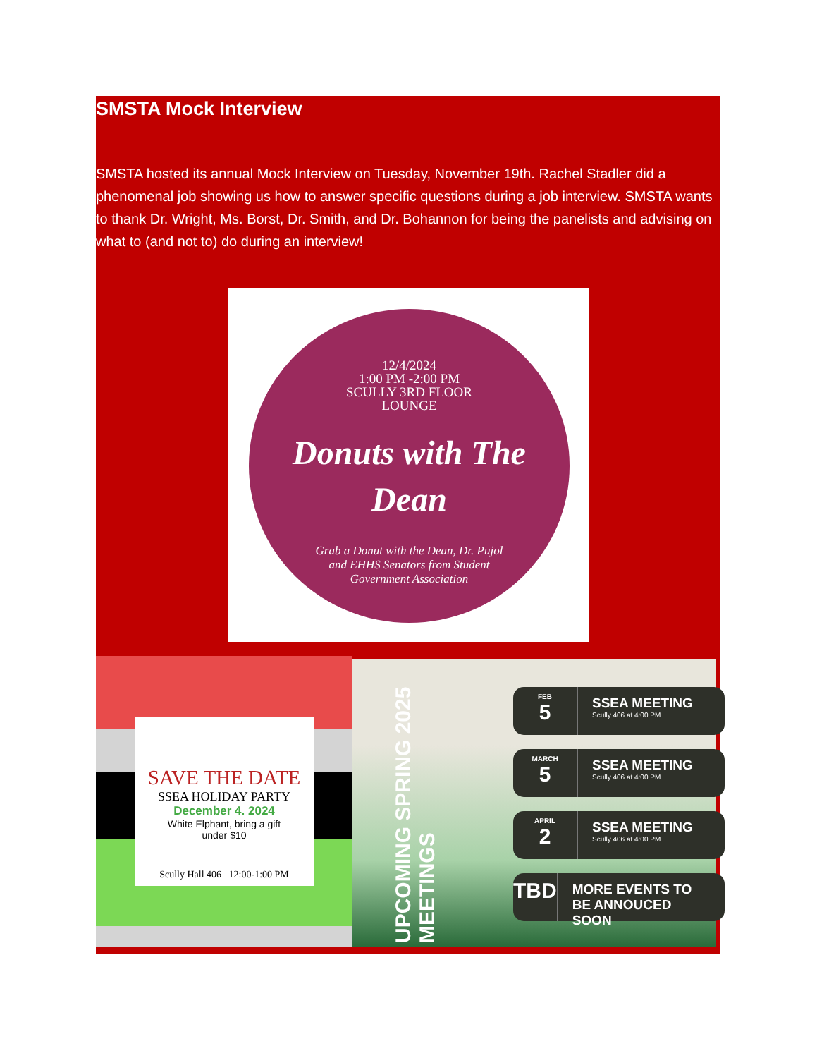SMSTA Mock Interview
SMSTA hosted its annual Mock Interview on Tuesday, November 19th. Rachel Stadler did a phenomenal job showing us how to answer specific questions during a job interview. SMSTA wants to thank Dr. Wright, Ms. Borst, Dr. Smith, and Dr. Bohannon for being the panelists and advising on what to (and not to) do during an interview!
12/4/2024
1:00 PM -2:00 PM
SCULLY 3RD FLOOR
LOUNGE
Donuts with The
Dean
Grab a Donut with the Dean, Dr. Pujol
and EHHS Senators from Student
Government Association
SAVE THE DATE
SSEA HOLIDAY PARTY
December 4. 2024
White Elphant, bring a gift
under $10
Scully Hall 406 12:00-1:00 PM
UPCOMING SPRING 2025 MEETINGS
FEB
5
SSEA MEETING
Scully 406 at 4:00 PM
MARCH
5
SSEA MEETING
Scully 406 at 4:00 PM
APRIL
2
SSEA MEETING
Scully 406 at 4:00 PM
TBD
MORE EVENTS TO BE ANNOUCED SOON